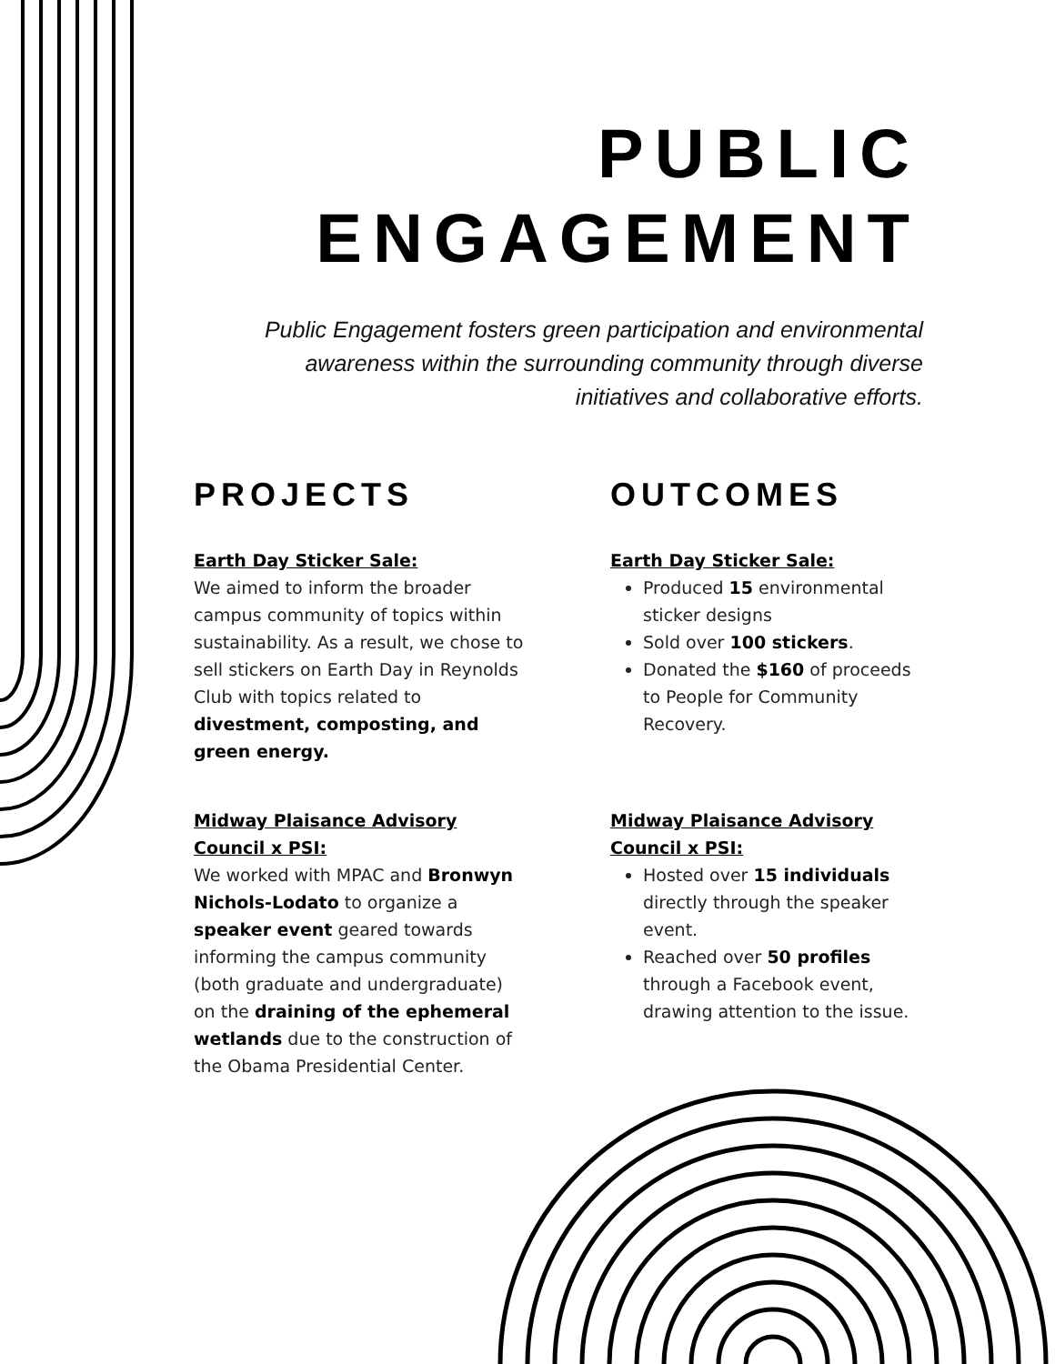PUBLIC
ENGAGEMENT
Public Engagement fosters green participation and environmental awareness within the surrounding community through diverse initiatives and collaborative efforts.
PROJECTS
Earth Day Sticker Sale:
We aimed to inform the broader campus community of topics within sustainability. As a result, we chose to sell stickers on Earth Day in Reynolds Club with topics related to divestment, composting, and green energy.
Midway Plaisance Advisory
Council x PSI:
We worked with MPAC and Bronwyn Nichols-Lodato to organize a speaker event geared towards informing the campus community (both graduate and undergraduate) on the draining of the ephemeral wetlands due to the construction of the Obama Presidential Center.
OUTCOMES
Earth Day Sticker Sale:
Produced 15 environmental sticker designs
Sold over 100 stickers.
Donated the $160 of proceeds to People for Community Recovery.
Midway Plaisance Advisory
Council x PSI:
Hosted over 15 individuals directly through the speaker event.
Reached over 50 profiles through a Facebook event, drawing attention to the issue.